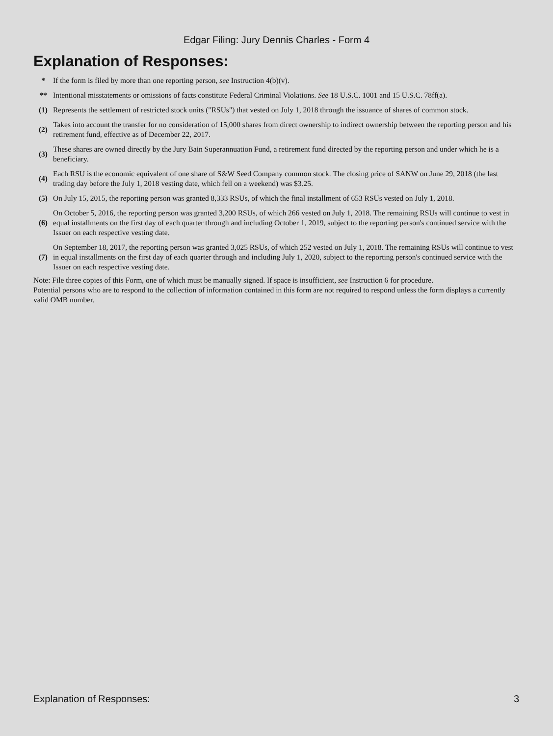Edgar Filing: Jury Dennis Charles - Form 4
Explanation of Responses:
| * | If the form is filed by more than one reporting person, see Instruction 4(b)(v). |
| ** | Intentional misstatements or omissions of facts constitute Federal Criminal Violations. See 18 U.S.C. 1001 and 15 U.S.C. 78ff(a). |
| (1) | Represents the settlement of restricted stock units ("RSUs") that vested on July 1, 2018 through the issuance of shares of common stock. |
| (2) | Takes into account the transfer for no consideration of 15,000 shares from direct ownership to indirect ownership between the reporting person and his retirement fund, effective as of December 22, 2017. |
| (3) | These shares are owned directly by the Jury Bain Superannuation Fund, a retirement fund directed by the reporting person and under which he is a beneficiary. |
| (4) | Each RSU is the economic equivalent of one share of S&W Seed Company common stock. The closing price of SANW on June 29, 2018 (the last trading day before the July 1, 2018 vesting date, which fell on a weekend) was $3.25. |
| (5) | On July 15, 2015, the reporting person was granted 8,333 RSUs, of which the final installment of 653 RSUs vested on July 1, 2018. |
| (6) | On October 5, 2016, the reporting person was granted 3,200 RSUs, of which 266 vested on July 1, 2018. The remaining RSUs will continue to vest in equal installments on the first day of each quarter through and including October 1, 2019, subject to the reporting person's continued service with the Issuer on each respective vesting date. |
| (7) | On September 18, 2017, the reporting person was granted 3,025 RSUs, of which 252 vested on July 1, 2018. The remaining RSUs will continue to vest in equal installments on the first day of each quarter through and including July 1, 2020, subject to the reporting person's continued service with the Issuer on each respective vesting date. |
Note: File three copies of this Form, one of which must be manually signed. If space is insufficient, see Instruction 6 for procedure.
Potential persons who are to respond to the collection of information contained in this form are not required to respond unless the form displays a currently valid OMB number.
Explanation of Responses: 3